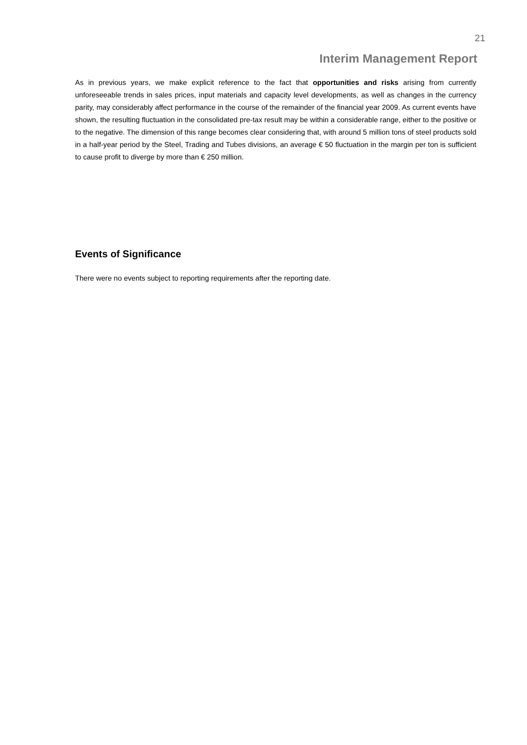21
Interim Management Report
As in previous years, we make explicit reference to the fact that opportunities and risks arising from currently unforeseeable trends in sales prices, input materials and capacity level developments, as well as changes in the currency parity, may considerably affect performance in the course of the remainder of the financial year 2009. As current events have shown, the resulting fluctuation in the consolidated pre-tax result may be within a considerable range, either to the positive or to the negative. The dimension of this range becomes clear considering that, with around 5 million tons of steel products sold in a half-year period by the Steel, Trading and Tubes divisions, an average € 50 fluctuation in the margin per ton is sufficient to cause profit to diverge by more than € 250 million.
Events of Significance
There were no events subject to reporting requirements after the reporting date.